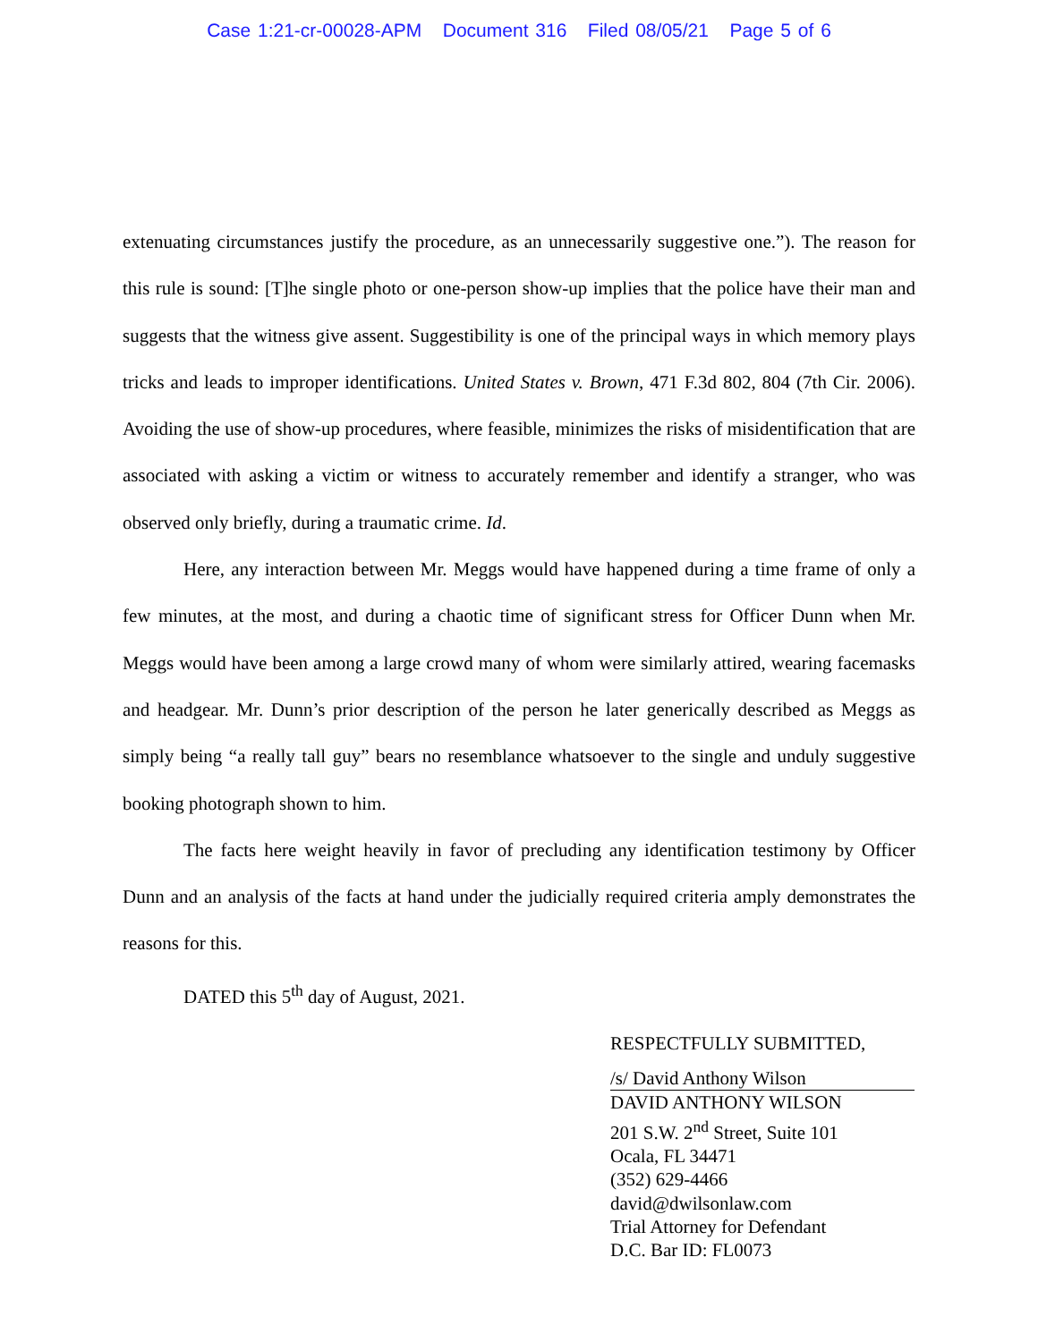Case 1:21-cr-00028-APM Document 316 Filed 08/05/21 Page 5 of 6
extenuating circumstances justify the procedure, as an unnecessarily suggestive one.”). The reason for this rule is sound: [T]he single photo or one-person show-up implies that the police have their man and suggests that the witness give assent. Suggestibility is one of the principal ways in which memory plays tricks and leads to improper identifications. United States v. Brown, 471 F.3d 802, 804 (7th Cir. 2006). Avoiding the use of show-up procedures, where feasible, minimizes the risks of misidentification that are associated with asking a victim or witness to accurately remember and identify a stranger, who was observed only briefly, during a traumatic crime. Id.
Here, any interaction between Mr. Meggs would have happened during a time frame of only a few minutes, at the most, and during a chaotic time of significant stress for Officer Dunn when Mr. Meggs would have been among a large crowd many of whom were similarly attired, wearing facemasks and headgear. Mr. Dunn’s prior description of the person he later generically described as Meggs as simply being “a really tall guy” bears no resemblance whatsoever to the single and unduly suggestive booking photograph shown to him.
The facts here weight heavily in favor of precluding any identification testimony by Officer Dunn and an analysis of the facts at hand under the judicially required criteria amply demonstrates the reasons for this.
DATED this 5<sup>th</sup> day of August, 2021.
RESPECTFULLY SUBMITTED,
/s/ David Anthony Wilson
DAVID ANTHONY WILSON
201 S.W. 2<sup>nd</sup> Street, Suite 101
Ocala, FL 34471
(352) 629-4466
david@dwilsonlaw.com
Trial Attorney for Defendant
D.C. Bar ID: FL0073